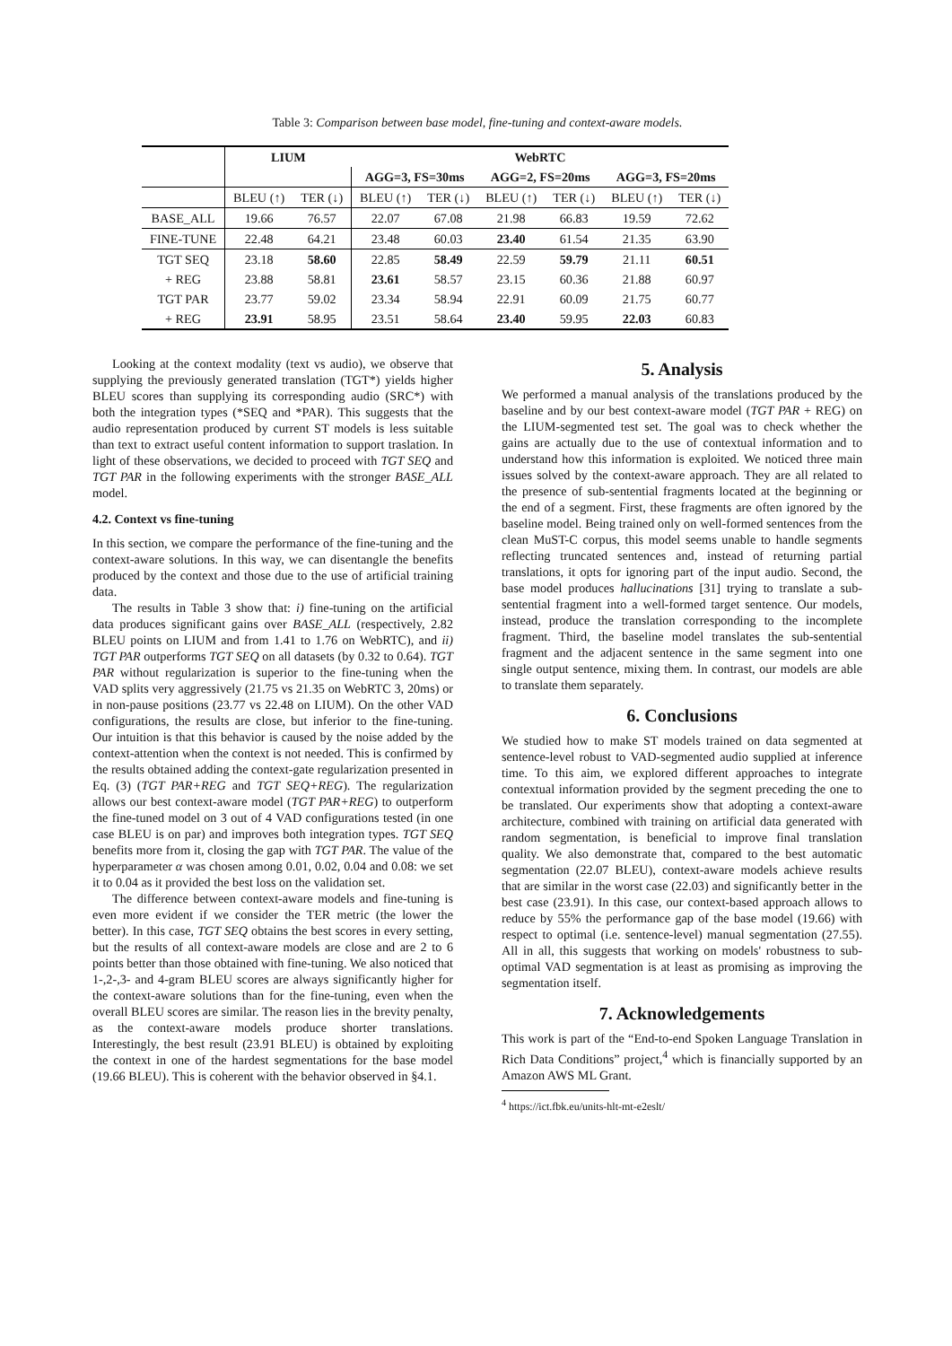Table 3: Comparison between base model, fine-tuning and context-aware models.
| | LIUM | | WebRTC | | | | | |
| --- | --- | --- | --- | --- | --- | --- | --- | --- |
| | | | AGG=3, FS=30ms | | AGG=2, FS=20ms | | AGG=3, FS=20ms | |
| | BLEU (↑) | TER (↓) | BLEU (↑) | TER (↓) | BLEU (↑) | TER (↓) | BLEU (↑) | TER (↓) |
| BASE_ALL | 19.66 | 76.57 | 22.07 | 67.08 | 21.98 | 66.83 | 19.59 | 72.62 |
| FINE-TUNE | 22.48 | 64.21 | 23.48 | 60.03 | 23.40 | 61.54 | 21.35 | 63.90 |
| TGT SEQ | 23.18 | 58.60 | 22.85 | 58.49 | 22.59 | 59.79 | 21.11 | 60.51 |
| + REG | 23.88 | 58.81 | 23.61 | 58.57 | 23.15 | 60.36 | 21.88 | 60.97 |
| TGT PAR | 23.77 | 59.02 | 23.34 | 58.94 | 22.91 | 60.09 | 21.75 | 60.77 |
| + REG | 23.91 | 58.95 | 23.51 | 58.64 | 23.40 | 59.95 | 22.03 | 60.83 |
Looking at the context modality (text vs audio), we observe that supplying the previously generated translation (TGT*) yields higher BLEU scores than supplying its corresponding audio (SRC*) with both the integration types (*SEQ and *PAR). This suggests that the audio representation produced by current ST models is less suitable than text to extract useful content information to support traslation. In light of these observations, we decided to proceed with TGT SEQ and TGT PAR in the following experiments with the stronger BASE_ALL model.
4.2. Context vs fine-tuning
In this section, we compare the performance of the fine-tuning and the context-aware solutions. In this way, we can disentangle the benefits produced by the context and those due to the use of artificial training data.
The results in Table 3 show that: i) fine-tuning on the artificial data produces significant gains over BASE_ALL (respectively, 2.82 BLEU points on LIUM and from 1.41 to 1.76 on WebRTC), and ii) TGT PAR outperforms TGT SEQ on all datasets (by 0.32 to 0.64). TGT PAR without regularization is superior to the fine-tuning when the VAD splits very aggressively (21.75 vs 21.35 on WebRTC 3, 20ms) or in non-pause positions (23.77 vs 22.48 on LIUM). On the other VAD configurations, the results are close, but inferior to the fine-tuning. Our intuition is that this behavior is caused by the noise added by the context-attention when the context is not needed. This is confirmed by the results obtained adding the context-gate regularization presented in Eq. (3) (TGT PAR+REG and TGT SEQ+REG). The regularization allows our best context-aware model (TGT PAR+REG) to outperform the fine-tuned model on 3 out of 4 VAD configurations tested (in one case BLEU is on par) and improves both integration types. TGT SEQ benefits more from it, closing the gap with TGT PAR. The value of the hyperparameter α was chosen among 0.01, 0.02, 0.04 and 0.08: we set it to 0.04 as it provided the best loss on the validation set.
The difference between context-aware models and fine-tuning is even more evident if we consider the TER metric (the lower the better). In this case, TGT SEQ obtains the best scores in every setting, but the results of all context-aware models are close and are 2 to 6 points better than those obtained with fine-tuning. We also noticed that 1-,2-,3- and 4-gram BLEU scores are always significantly higher for the context-aware solutions than for the fine-tuning, even when the overall BLEU scores are similar. The reason lies in the brevity penalty, as the context-aware models produce shorter translations. Interestingly, the best result (23.91 BLEU) is obtained by exploiting the context in one of the hardest segmentations for the base model (19.66 BLEU). This is coherent with the behavior observed in §4.1.
5. Analysis
We performed a manual analysis of the translations produced by the baseline and by our best context-aware model (TGT PAR + REG) on the LIUM-segmented test set. The goal was to check whether the gains are actually due to the use of contextual information and to understand how this information is exploited. We noticed three main issues solved by the context-aware approach. They are all related to the presence of sub-sentential fragments located at the beginning or the end of a segment. First, these fragments are often ignored by the baseline model. Being trained only on well-formed sentences from the clean MuST-C corpus, this model seems unable to handle segments reflecting truncated sentences and, instead of returning partial translations, it opts for ignoring part of the input audio. Second, the base model produces hallucinations [31] trying to translate a sub-sentential fragment into a well-formed target sentence. Our models, instead, produce the translation corresponding to the incomplete fragment. Third, the baseline model translates the sub-sentential fragment and the adjacent sentence in the same segment into one single output sentence, mixing them. In contrast, our models are able to translate them separately.
6. Conclusions
We studied how to make ST models trained on data segmented at sentence-level robust to VAD-segmented audio supplied at inference time. To this aim, we explored different approaches to integrate contextual information provided by the segment preceding the one to be translated. Our experiments show that adopting a context-aware architecture, combined with training on artificial data generated with random segmentation, is beneficial to improve final translation quality. We also demonstrate that, compared to the best automatic segmentation (22.07 BLEU), context-aware models achieve results that are similar in the worst case (22.03) and significantly better in the best case (23.91). In this case, our context-based approach allows to reduce by 55% the performance gap of the base model (19.66) with respect to optimal (i.e. sentence-level) manual segmentation (27.55). All in all, this suggests that working on models' robustness to sub-optimal VAD segmentation is at least as promising as improving the segmentation itself.
7. Acknowledgements
This work is part of the “End-to-end Spoken Language Translation in Rich Data Conditions” project,<sup>4</sup> which is financially supported by an Amazon AWS ML Grant.
<sup>4</sup> https://ict.fbk.eu/units-hlt-mt-e2eslt/